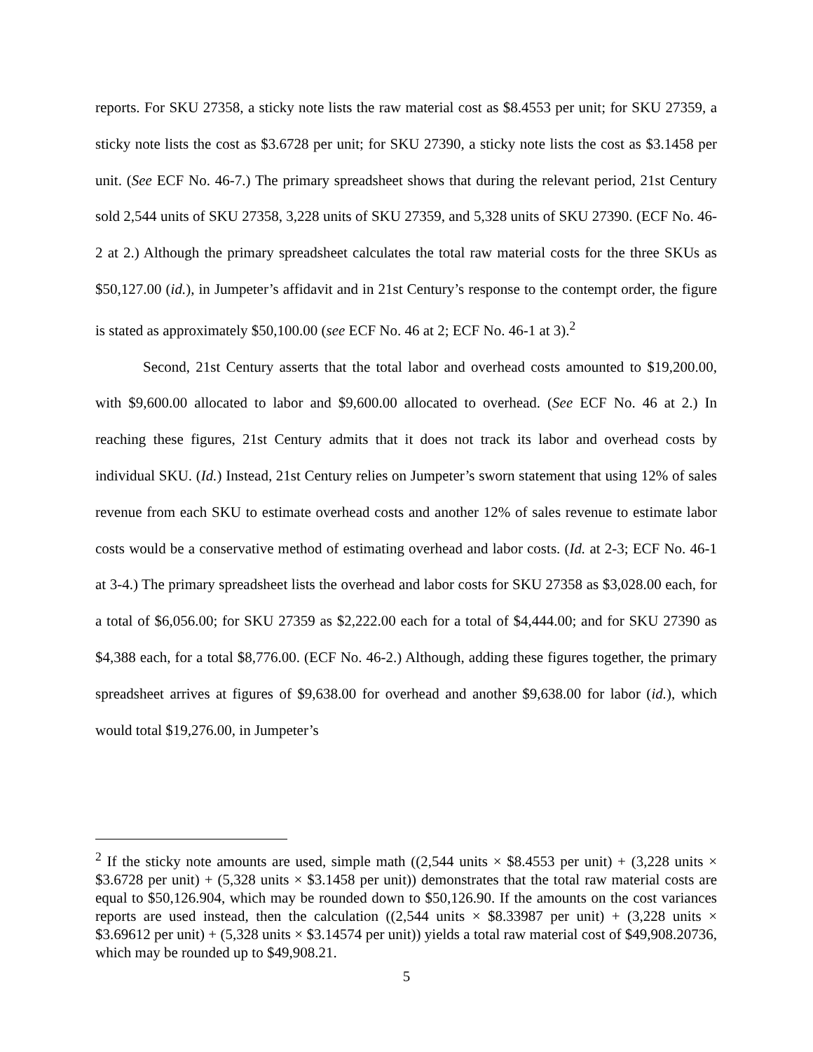reports. For SKU 27358, a sticky note lists the raw material cost as $8.4553 per unit; for SKU 27359, a sticky note lists the cost as $3.6728 per unit; for SKU 27390, a sticky note lists the cost as $3.1458 per unit. (See ECF No. 46-7.) The primary spreadsheet shows that during the relevant period, 21st Century sold 2,544 units of SKU 27358, 3,228 units of SKU 27359, and 5,328 units of SKU 27390. (ECF No. 46-2 at 2.) Although the primary spreadsheet calculates the total raw material costs for the three SKUs as $50,127.00 (id.), in Jumpeter’s affidavit and in 21st Century’s response to the contempt order, the figure is stated as approximately $50,100.00 (see ECF No. 46 at 2; ECF No. 46-1 at 3).<sup>2</sup>
Second, 21st Century asserts that the total labor and overhead costs amounted to $19,200.00, with $9,600.00 allocated to labor and $9,600.00 allocated to overhead. (See ECF No. 46 at 2.) In reaching these figures, 21st Century admits that it does not track its labor and overhead costs by individual SKU. (Id.) Instead, 21st Century relies on Jumpeter’s sworn statement that using 12% of sales revenue from each SKU to estimate overhead costs and another 12% of sales revenue to estimate labor costs would be a conservative method of estimating overhead and labor costs. (Id. at 2-3; ECF No. 46-1 at 3-4.) The primary spreadsheet lists the overhead and labor costs for SKU 27358 as $3,028.00 each, for a total of $6,056.00; for SKU 27359 as $2,222.00 each for a total of $4,444.00; and for SKU 27390 as $4,388 each, for a total $8,776.00. (ECF No. 46-2.) Although, adding these figures together, the primary spreadsheet arrives at figures of $9,638.00 for overhead and another $9,638.00 for labor (id.), which would total $19,276.00, in Jumpeter’s
<sup>2</sup> If the sticky note amounts are used, simple math ((2,544 units × $8.4553 per unit) + (3,228 units × $3.6728 per unit) + (5,328 units × $3.1458 per unit)) demonstrates that the total raw material costs are equal to $50,126.904, which may be rounded down to $50,126.90. If the amounts on the cost variances reports are used instead, then the calculation ((2,544 units × $8.33987 per unit) + (3,228 units × $3.69612 per unit) + (5,328 units × $3.14574 per unit)) yields a total raw material cost of $49,908.20736, which may be rounded up to $49,908.21.
5